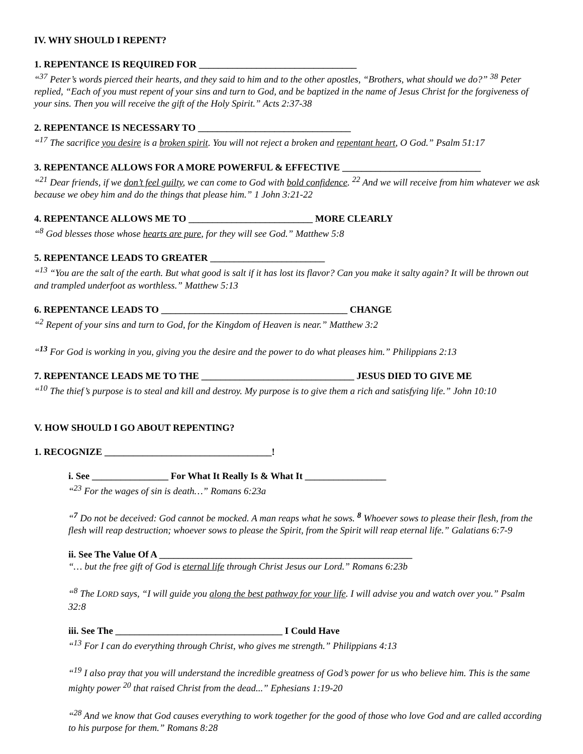IV. WHY SHOULD I REPENT?
1. REPENTANCE IS REQUIRED FOR _________________________________
“<sup>37</sup> Peter’s words pierced their hearts, and they said to him and to the other apostles, “Brothers, what should we do?” <sup>38</sup> Peter replied, “Each of you must repent of your sins and turn to God, and be baptized in the name of Jesus Christ for the forgiveness of your sins. Then you will receive the gift of the Holy Spirit.” Acts 2:37-38
2. REPENTANCE IS NECESSARY TO ________________________________
“<sup>17</sup> The sacrifice you desire is a broken spirit. You will not reject a broken and repentant heart, O God.” Psalm 51:17
3. REPENTANCE ALLOWS FOR A MORE POWERFUL & EFFECTIVE _____________________________
“<sup>21</sup> Dear friends, if we don’t feel guilty, we can come to God with bold confidence. <sup>22</sup> And we will receive from him whatever we ask because we obey him and do the things that please him.” 1 John 3:21-22
4. REPENTANCE ALLOWS ME TO __________________________ MORE CLEARLY
“<sup>8</sup> God blesses those whose hearts are pure, for they will see God.” Matthew 5:8
5. REPENTANCE LEADS TO GREATER ________________________
“<sup>13</sup> “You are the salt of the earth. But what good is salt if it has lost its flavor? Can you make it salty again? It will be thrown out and trampled underfoot as worthless.” Matthew 5:13
6. REPENTANCE LEADS TO _______________________________________ CHANGE
“<sup>2</sup> Repent of your sins and turn to God, for the Kingdom of Heaven is near.” Matthew 3:2
“<sup>13</sup> For God is working in you, giving you the desire and the power to do what pleases him.” Philippians 2:13
7. REPENTANCE LEADS ME TO THE ________________________________ JESUS DIED TO GIVE ME
“<sup>10</sup> The thief’s purpose is to steal and kill and destroy. My purpose is to give them a rich and satisfying life.” John 10:10
V. HOW SHOULD I GO ABOUT REPENTING?
1. RECOGNIZE ___________________________________!
i. See ________________ For What It Really Is & What It _________________
“<sup>23</sup> For the wages of sin is death…” Romans 6:23a
“<sup>7</sup> Do not be deceived: God cannot be mocked. A man reaps what he sows. <sup>8</sup> Whoever sows to please their flesh, from the flesh will reap destruction; whoever sows to please the Spirit, from the Spirit will reap eternal life.” Galatians 6:7-9
ii. See The Value Of A _____________________________________________________
“… but the free gift of God is eternal life through Christ Jesus our Lord.” Romans 6:23b
“<sup>8</sup> The LORD says, “I will guide you along the best pathway for your life. I will advise you and watch over you.” Psalm 32:8
iii. See The ___________________________________ I Could Have
“<sup>13</sup> For I can do everything through Christ, who gives me strength.” Philippians 4:13
“<sup>19</sup> I also pray that you will understand the incredible greatness of God’s power for us who believe him. This is the same mighty power <sup>20</sup> that raised Christ from the dead...” Ephesians 1:19-20
“<sup>28</sup> And we know that God causes everything to work together for the good of those who love God and are called according to his purpose for them.” Romans 8:28